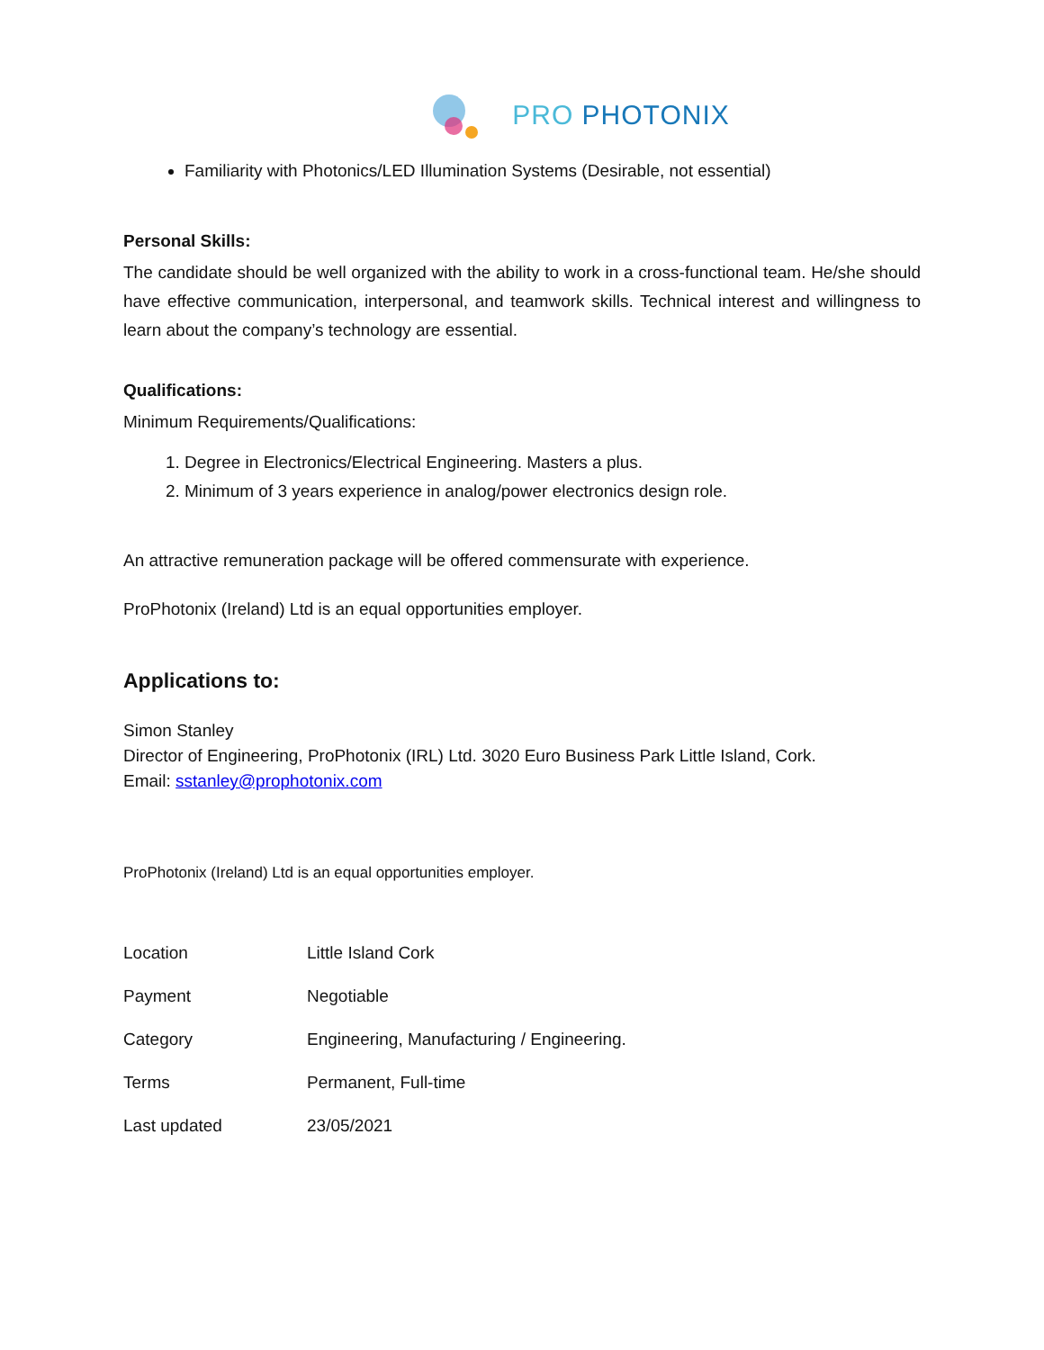PRO PHOTONIX
Familiarity with Photonics/LED Illumination Systems (Desirable, not essential)
Personal Skills:
The candidate should be well organized with the ability to work in a cross-functional team. He/she should have effective communication, interpersonal, and teamwork skills. Technical interest and willingness to learn about the company’s technology are essential.
Qualifications:
Minimum Requirements/Qualifications:
1. Degree in Electronics/Electrical Engineering. Masters a plus.
2. Minimum of 3 years experience in analog/power electronics design role.
An attractive remuneration package will be offered commensurate with experience.
ProPhotonix (Ireland) Ltd is an equal opportunities employer.
Applications to:
Simon Stanley
Director of Engineering, ProPhotonix (IRL) Ltd. 3020 Euro Business Park Little Island, Cork.
Email: sstanley@prophotonix.com
ProPhotonix (Ireland) Ltd is an equal opportunities employer.
| Location | Little Island Cork |
| Payment | Negotiable |
| Category | Engineering, Manufacturing / Engineering. |
| Terms | Permanent, Full-time |
| Last updated | 23/05/2021 |